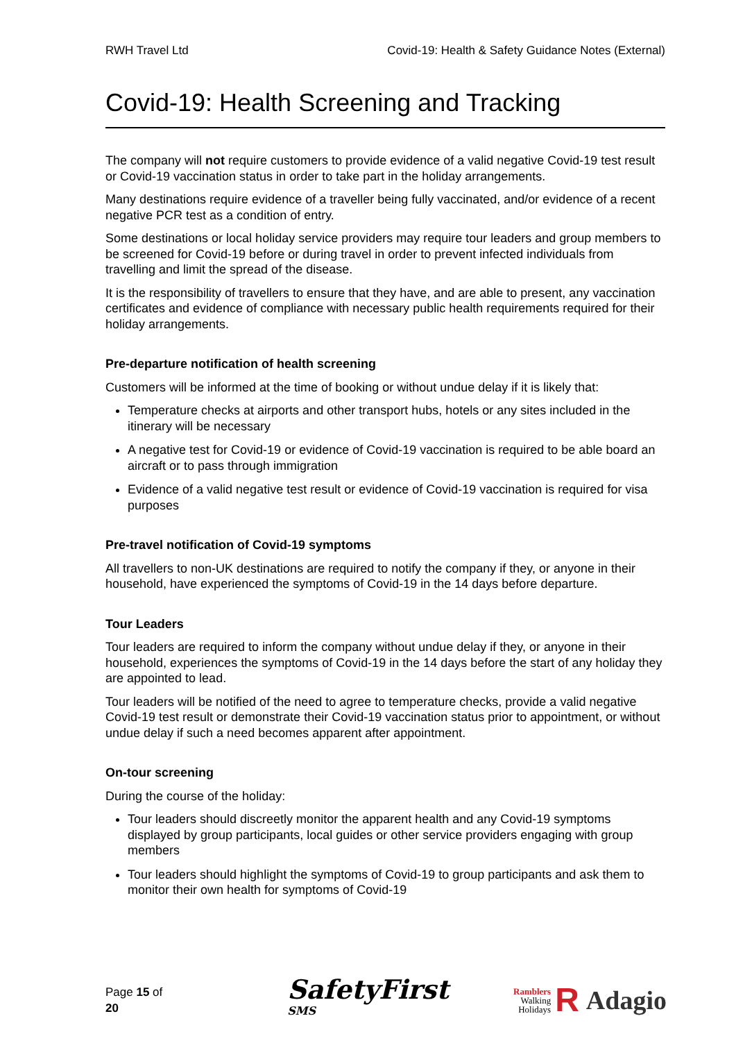RWH Travel Ltd Covid-19: Health & Safety Guidance Notes (External)
Covid-19: Health Screening and Tracking
The company will not require customers to provide evidence of a valid negative Covid-19 test result or Covid-19 vaccination status in order to take part in the holiday arrangements.
Many destinations require evidence of a traveller being fully vaccinated, and/or evidence of a recent negative PCR test as a condition of entry.
Some destinations or local holiday service providers may require tour leaders and group members to be screened for Covid-19 before or during travel in order to prevent infected individuals from travelling and limit the spread of the disease.
It is the responsibility of travellers to ensure that they have, and are able to present, any vaccination certificates and evidence of compliance with necessary public health requirements required for their holiday arrangements.
Pre-departure notification of health screening
Customers will be informed at the time of booking or without undue delay if it is likely that:
Temperature checks at airports and other transport hubs, hotels or any sites included in the itinerary will be necessary
A negative test for Covid-19 or evidence of Covid-19 vaccination is required to be able board an aircraft or to pass through immigration
Evidence of a valid negative test result or evidence of Covid-19 vaccination is required for visa purposes
Pre-travel notification of Covid-19 symptoms
All travellers to non-UK destinations are required to notify the company if they, or anyone in their household, have experienced the symptoms of Covid-19 in the 14 days before departure.
Tour Leaders
Tour leaders are required to inform the company without undue delay if they, or anyone in their household, experiences the symptoms of Covid-19 in the 14 days before the start of any holiday they are appointed to lead.
Tour leaders will be notified of the need to agree to temperature checks, provide a valid negative Covid-19 test result or demonstrate their Covid-19 vaccination status prior to appointment, or without undue delay if such a need becomes apparent after appointment.
On-tour screening
During the course of the holiday:
Tour leaders should discreetly monitor the apparent health and any Covid-19 symptoms displayed by group participants, local guides or other service providers engaging with group members
Tour leaders should highlight the symptoms of Covid-19 to group participants and ask them to monitor their own health for symptoms of Covid-19
Page 15 of 20 SafetyFirst <sub>SMS</sub> Ramblers
Walking
Holidays R Adagio